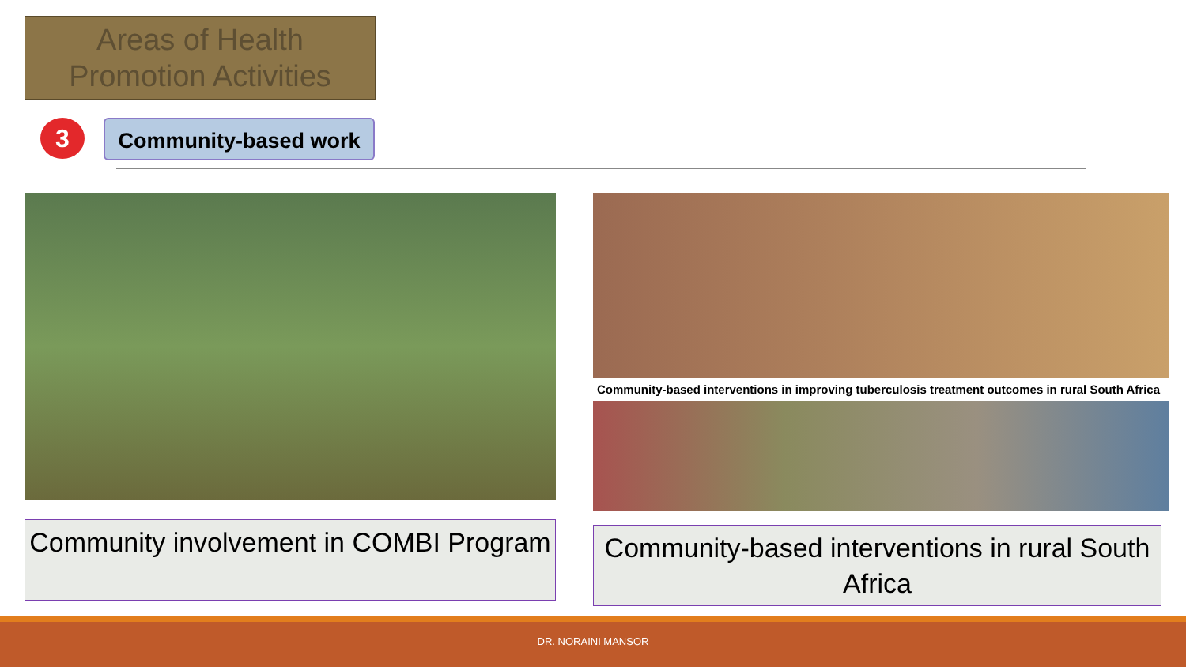Areas of Health Promotion Activities
3 Community-based work
Community-based interventions in improving tuberculosis treatment outcomes in rural South Africa
Community involvement in COMBI Program
Community-based interventions in rural South Africa
DR. NORAINI MANSOR